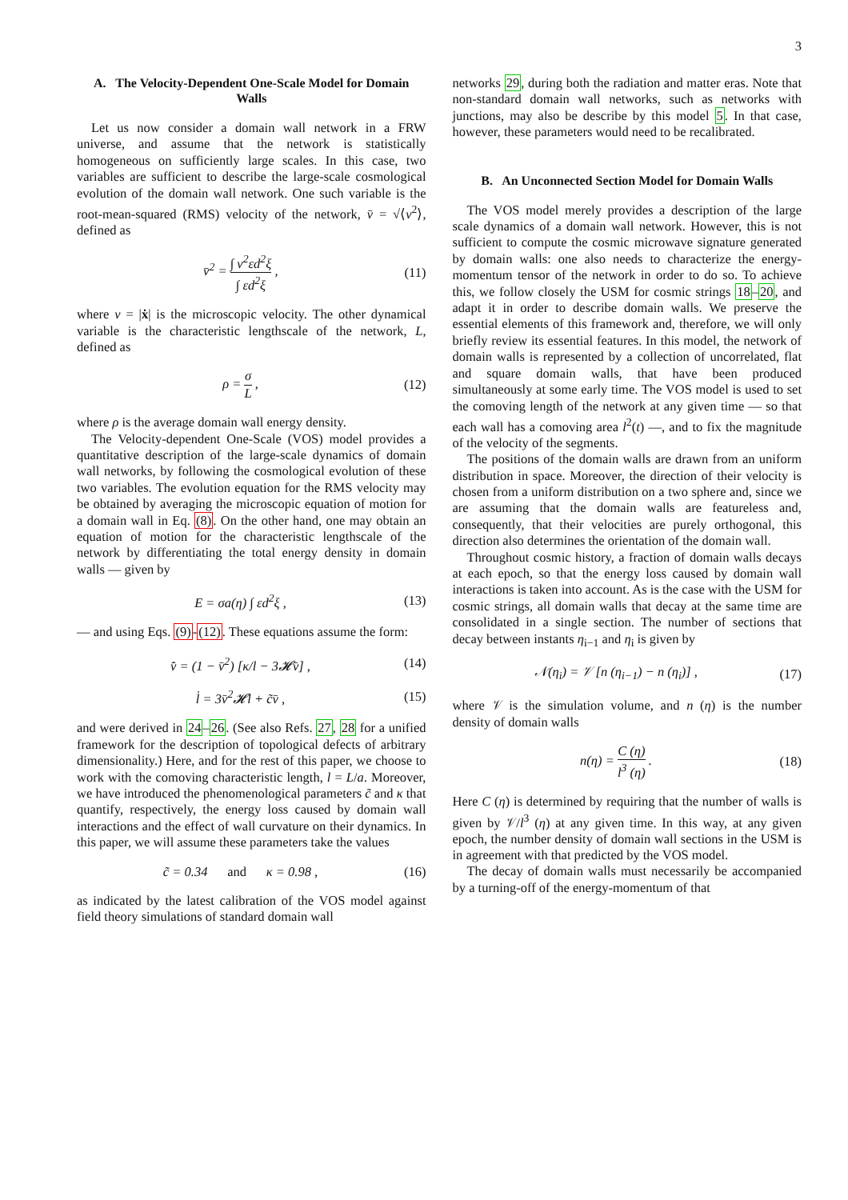3
A. The Velocity-Dependent One-Scale Model for Domain Walls
Let us now consider a domain wall network in a FRW universe, and assume that the network is statistically homogeneous on sufficiently large scales. In this case, two variables are sufficient to describe the large-scale cosmological evolution of the domain wall network. One such variable is the root-mean-squared (RMS) velocity of the network, v̄ = √⟨v<sup>2</sup>⟩, defined as
v̄<sup>2</sup> = ∫ v<sup>2</sup>εd<sup>2</sup>ξ ∫ εd<sup>2</sup>ξ , (11)
where v = |ẋ| is the microscopic velocity. The other dynamical variable is the characteristic lengthscale of the network, L, defined as
ρ = σ L , (12)
where ρ is the average domain wall energy density.
The Velocity-dependent One-Scale (VOS) model provides a quantitative description of the large-scale dynamics of domain wall networks, by following the cosmological evolution of these two variables. The evolution equation for the RMS velocity may be obtained by averaging the microscopic equation of motion for a domain wall in Eq. (8). On the other hand, one may obtain an equation of motion for the characteristic lengthscale of the network by differentiating the total energy density in domain walls — given by
E = σa(η) ∫ εd<sup>2</sup>ξ , (13)
— and using Eqs. (9)-(12). These equations assume the form:
v̄̇ = (1 − v̄<sup>2</sup>) [κ/l − 3𝓗v̄] , (14)
l̇ = 3v̄<sup>2</sup>𝓗l + c̃v̄ , (15)
and were derived in 24–26. (See also Refs. 27, 28 for a unified framework for the description of topological defects of arbitrary dimensionality.) Here, and for the rest of this paper, we choose to work with the comoving characteristic length, l = L/a. Moreover, we have introduced the phenomenological parameters c̃ and κ that quantify, respectively, the energy loss caused by domain wall interactions and the effect of wall curvature on their dynamics. In this paper, we will assume these parameters take the values
c̃ = 0.34 and κ = 0.98 , (16)
as indicated by the latest calibration of the VOS model against field theory simulations of standard domain wall
networks 29, during both the radiation and matter eras. Note that non-standard domain wall networks, such as networks with junctions, may also be describe by this model 5. In that case, however, these parameters would need to be recalibrated.
B. An Unconnected Section Model for Domain Walls
The VOS model merely provides a description of the large scale dynamics of a domain wall network. However, this is not sufficient to compute the cosmic microwave signature generated by domain walls: one also needs to characterize the energy-momentum tensor of the network in order to do so. To achieve this, we follow closely the USM for cosmic strings 18–20, and adapt it in order to describe domain walls. We preserve the essential elements of this framework and, therefore, we will only briefly review its essential features. In this model, the network of domain walls is represented by a collection of uncorrelated, flat and square domain walls, that have been produced simultaneously at some early time. The VOS model is used to set the comoving length of the network at any given time — so that each wall has a comoving area l<sup>2</sup>(t) —, and to fix the magnitude of the velocity of the segments.
The positions of the domain walls are drawn from an uniform distribution in space. Moreover, the direction of their velocity is chosen from a uniform distribution on a two sphere and, since we are assuming that the domain walls are featureless and, consequently, that their velocities are purely orthogonal, this direction also determines the orientation of the domain wall.
Throughout cosmic history, a fraction of domain walls decays at each epoch, so that the energy loss caused by domain wall interactions is taken into account. As is the case with the USM for cosmic strings, all domain walls that decay at the same time are consolidated in a single section. The number of sections that decay between instants η<sub>i−1</sub> and η<sub>i</sub> is given by
𝒩(η<sub>i</sub>) = 𝒱 [n (η<sub>i−1</sub>) − n (η<sub>i</sub>)] , (17)
where 𝒱 is the simulation volume, and n (η) is the number density of domain walls
n(η) = C (η) l<sup>3</sup> (η) . (18)
Here C (η) is determined by requiring that the number of walls is given by 𝒱/l<sup>3</sup> (η) at any given time. In this way, at any given epoch, the number density of domain wall sections in the USM is in agreement with that predicted by the VOS model.
The decay of domain walls must necessarily be accompanied by a turning-off of the energy-momentum of that